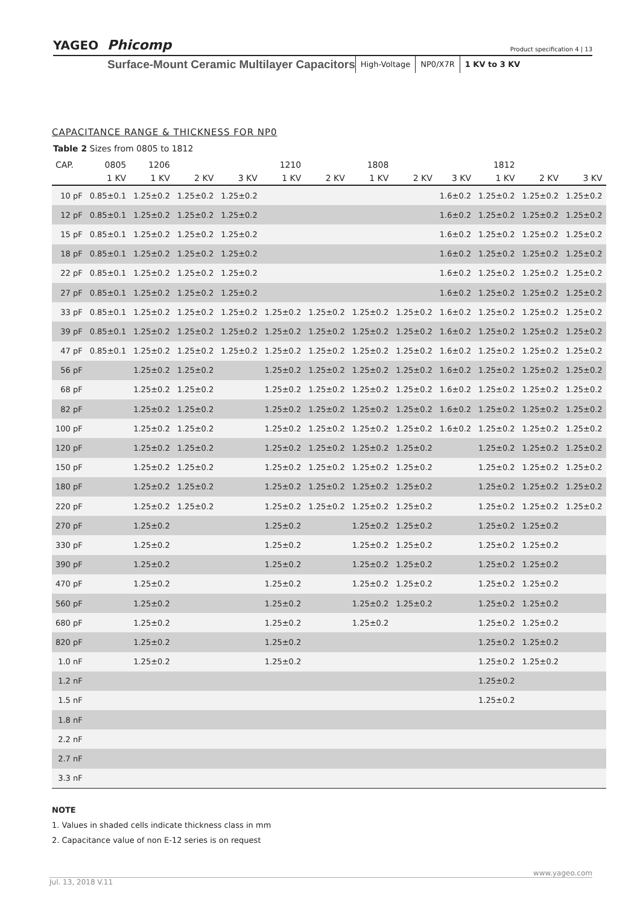YAGEO Phicomp
Product specification 4 | 13
Surface-Mount Ceramic Multilayer Capacitors
High-Voltage NP0/X7R 1 KV to 3 KV
CAPACITANCE RANGE & THICKNESS FOR NP0
Table 2 Sizes from 0805 to 1812
| CAP. | 0805 | 1206 | | | 1210 | | 1808 | | | 1812 | | |
| --- | --- | --- | --- | --- | --- | --- | --- | --- | --- | --- | --- | --- |
| | 1 KV | 1 KV | 2 KV | 3 KV | 1 KV | 2 KV | 1 KV | 2 KV | 3 KV | 1 KV | 2 KV | 3 KV |
| 10 pF | 0.85±0.1 | 1.25±0.2 | 1.25±0.2 | 1.25±0.2 | | | | | 1.6±0.2 | 1.25±0.2 | 1.25±0.2 | 1.25±0.2 |
| 12 pF | 0.85±0.1 | 1.25±0.2 | 1.25±0.2 | 1.25±0.2 | | | | | 1.6±0.2 | 1.25±0.2 | 1.25±0.2 | 1.25±0.2 |
| 15 pF | 0.85±0.1 | 1.25±0.2 | 1.25±0.2 | 1.25±0.2 | | | | | 1.6±0.2 | 1.25±0.2 | 1.25±0.2 | 1.25±0.2 |
| 18 pF | 0.85±0.1 | 1.25±0.2 | 1.25±0.2 | 1.25±0.2 | | | | | 1.6±0.2 | 1.25±0.2 | 1.25±0.2 | 1.25±0.2 |
| 22 pF | 0.85±0.1 | 1.25±0.2 | 1.25±0.2 | 1.25±0.2 | | | | | 1.6±0.2 | 1.25±0.2 | 1.25±0.2 | 1.25±0.2 |
| 27 pF | 0.85±0.1 | 1.25±0.2 | 1.25±0.2 | 1.25±0.2 | | | | | 1.6±0.2 | 1.25±0.2 | 1.25±0.2 | 1.25±0.2 |
| 33 pF | 0.85±0.1 | 1.25±0.2 | 1.25±0.2 | 1.25±0.2 | 1.25±0.2 | 1.25±0.2 | 1.25±0.2 | 1.25±0.2 | 1.6±0.2 | 1.25±0.2 | 1.25±0.2 | 1.25±0.2 |
| 39 pF | 0.85±0.1 | 1.25±0.2 | 1.25±0.2 | 1.25±0.2 | 1.25±0.2 | 1.25±0.2 | 1.25±0.2 | 1.25±0.2 | 1.6±0.2 | 1.25±0.2 | 1.25±0.2 | 1.25±0.2 |
| 47 pF | 0.85±0.1 | 1.25±0.2 | 1.25±0.2 | 1.25±0.2 | 1.25±0.2 | 1.25±0.2 | 1.25±0.2 | 1.25±0.2 | 1.6±0.2 | 1.25±0.2 | 1.25±0.2 | 1.25±0.2 |
| 56 pF | | 1.25±0.2 | 1.25±0.2 | | 1.25±0.2 | 1.25±0.2 | 1.25±0.2 | 1.25±0.2 | 1.6±0.2 | 1.25±0.2 | 1.25±0.2 | 1.25±0.2 |
| 68 pF | | 1.25±0.2 | 1.25±0.2 | | 1.25±0.2 | 1.25±0.2 | 1.25±0.2 | 1.25±0.2 | 1.6±0.2 | 1.25±0.2 | 1.25±0.2 | 1.25±0.2 |
| 82 pF | | 1.25±0.2 | 1.25±0.2 | | 1.25±0.2 | 1.25±0.2 | 1.25±0.2 | 1.25±0.2 | 1.6±0.2 | 1.25±0.2 | 1.25±0.2 | 1.25±0.2 |
| 100 pF | | 1.25±0.2 | 1.25±0.2 | | 1.25±0.2 | 1.25±0.2 | 1.25±0.2 | 1.25±0.2 | 1.6±0.2 | 1.25±0.2 | 1.25±0.2 | 1.25±0.2 |
| 120 pF | | 1.25±0.2 | 1.25±0.2 | | 1.25±0.2 | 1.25±0.2 | 1.25±0.2 | 1.25±0.2 | | 1.25±0.2 | 1.25±0.2 | 1.25±0.2 |
| 150 pF | | 1.25±0.2 | 1.25±0.2 | | 1.25±0.2 | 1.25±0.2 | 1.25±0.2 | 1.25±0.2 | | 1.25±0.2 | 1.25±0.2 | 1.25±0.2 |
| 180 pF | | 1.25±0.2 | 1.25±0.2 | | 1.25±0.2 | 1.25±0.2 | 1.25±0.2 | 1.25±0.2 | | 1.25±0.2 | 1.25±0.2 | 1.25±0.2 |
| 220 pF | | 1.25±0.2 | 1.25±0.2 | | 1.25±0.2 | 1.25±0.2 | 1.25±0.2 | 1.25±0.2 | | 1.25±0.2 | 1.25±0.2 | 1.25±0.2 |
| 270 pF | | 1.25±0.2 | | | 1.25±0.2 | | 1.25±0.2 | 1.25±0.2 | | 1.25±0.2 | 1.25±0.2 | |
| 330 pF | | 1.25±0.2 | | | 1.25±0.2 | | 1.25±0.2 | 1.25±0.2 | | 1.25±0.2 | 1.25±0.2 | |
| 390 pF | | 1.25±0.2 | | | 1.25±0.2 | | 1.25±0.2 | 1.25±0.2 | | 1.25±0.2 | 1.25±0.2 | |
| 470 pF | | 1.25±0.2 | | | 1.25±0.2 | | 1.25±0.2 | 1.25±0.2 | | 1.25±0.2 | 1.25±0.2 | |
| 560 pF | | 1.25±0.2 | | | 1.25±0.2 | | 1.25±0.2 | 1.25±0.2 | | 1.25±0.2 | 1.25±0.2 | |
| 680 pF | | 1.25±0.2 | | | 1.25±0.2 | | 1.25±0.2 | | | 1.25±0.2 | 1.25±0.2 | |
| 820 pF | | 1.25±0.2 | | | 1.25±0.2 | | | | | 1.25±0.2 | 1.25±0.2 | |
| 1.0 nF | | 1.25±0.2 | | | 1.25±0.2 | | | | | 1.25±0.2 | 1.25±0.2 | |
| 1.2 nF | | | | | | | | | | 1.25±0.2 | | |
| 1.5 nF | | | | | | | | | | 1.25±0.2 | | |
| 1.8 nF | | | | | | | | | | | | |
| 2.2 nF | | | | | | | | | | | | |
| 2.7 nF | | | | | | | | | | | | |
| 3.3 nF | | | | | | | | | | | | |
NOTE
1. Values in shaded cells indicate thickness class in mm
2. Capacitance value of non E-12 series is on request
www.yageo.com
Jul. 13, 2018 V.11